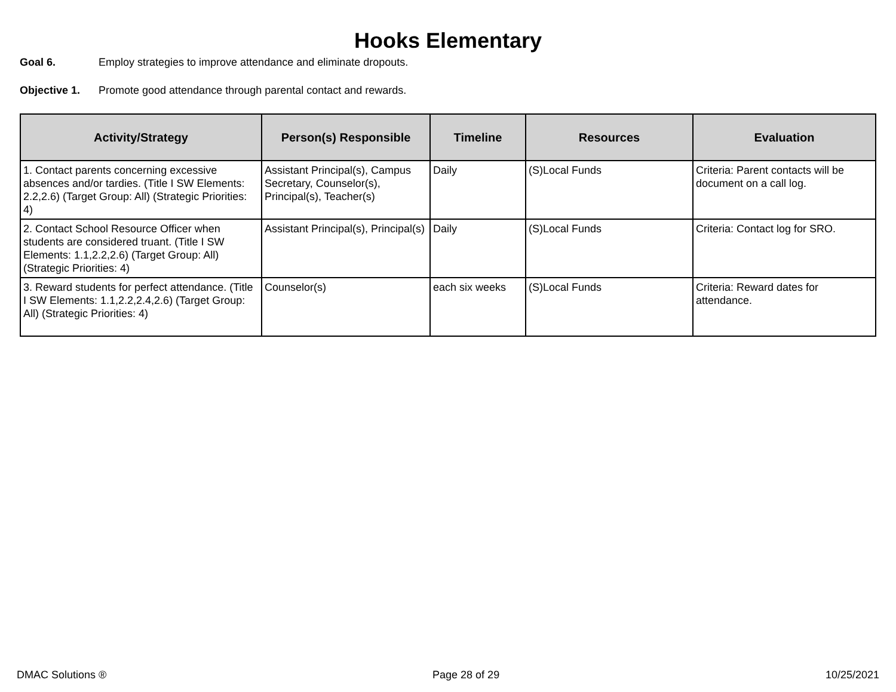Hooks Elementary
Goal 6. Employ strategies to improve attendance and eliminate dropouts.
Objective 1. Promote good attendance through parental contact and rewards.
| Activity/Strategy | Person(s) Responsible | Timeline | Resources | Evaluation |
| --- | --- | --- | --- | --- |
| 1. Contact parents concerning excessive absences and/or tardies. (Title I SW Elements: 2.2,2.6) (Target Group: All) (Strategic Priorities: 4) | Assistant Principal(s), Campus Secretary, Counselor(s), Principal(s), Teacher(s) | Daily | (S)Local Funds | Criteria: Parent contacts will be document on a call log. |
| 2. Contact School Resource Officer when students are considered truant. (Title I SW Elements: 1.1,2.2,2.6) (Target Group: All) (Strategic Priorities: 4) | Assistant Principal(s), Principal(s) | Daily | (S)Local Funds | Criteria: Contact log for SRO. |
| 3. Reward students for perfect attendance. (Title I SW Elements: 1.1,2.2,2.4,2.6) (Target Group: All) (Strategic Priorities: 4) | Counselor(s) | each six weeks | (S)Local Funds | Criteria: Reward dates for attendance. |
DMAC Solutions ® Page 28 of 29 10/25/2021